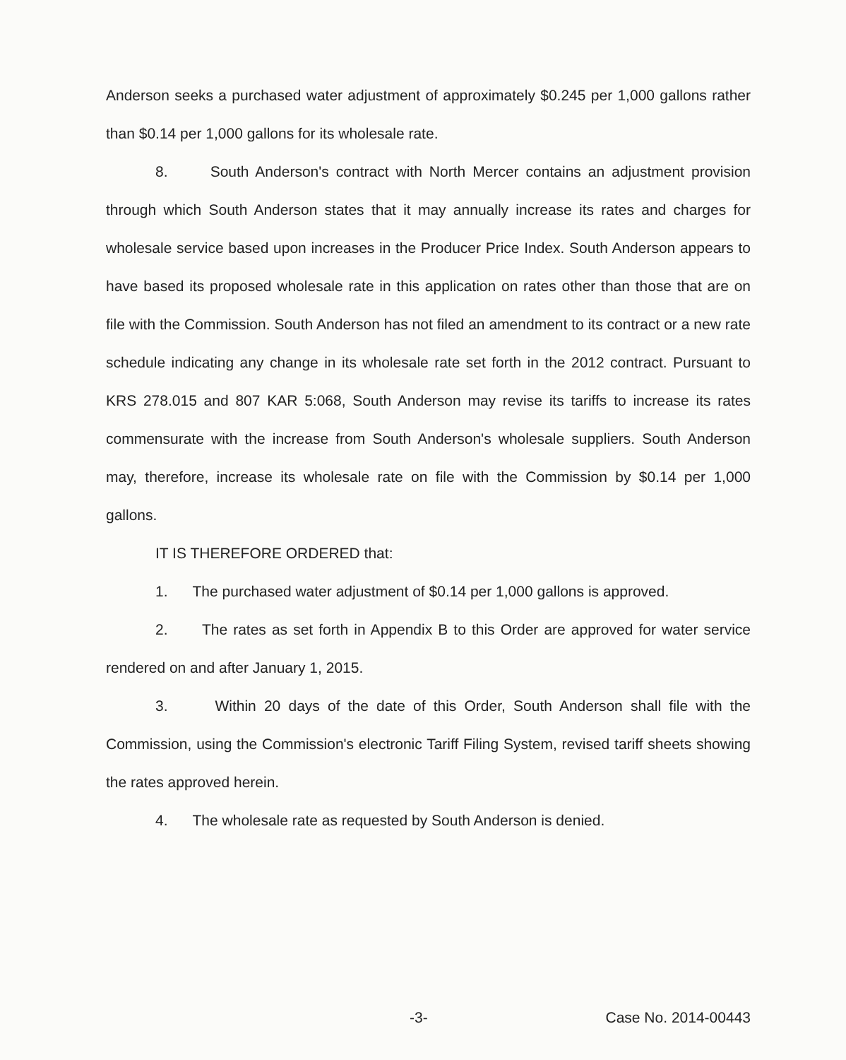Anderson seeks a purchased water adjustment of approximately $0.245 per 1,000 gallons rather than $0.14 per 1,000 gallons for its wholesale rate.
8. South Anderson's contract with North Mercer contains an adjustment provision through which South Anderson states that it may annually increase its rates and charges for wholesale service based upon increases in the Producer Price Index. South Anderson appears to have based its proposed wholesale rate in this application on rates other than those that are on file with the Commission. South Anderson has not filed an amendment to its contract or a new rate schedule indicating any change in its wholesale rate set forth in the 2012 contract. Pursuant to KRS 278.015 and 807 KAR 5:068, South Anderson may revise its tariffs to increase its rates commensurate with the increase from South Anderson's wholesale suppliers. South Anderson may, therefore, increase its wholesale rate on file with the Commission by $0.14 per 1,000 gallons.
IT IS THEREFORE ORDERED that:
1. The purchased water adjustment of $0.14 per 1,000 gallons is approved.
2. The rates as set forth in Appendix B to this Order are approved for water service rendered on and after January 1, 2015.
3. Within 20 days of the date of this Order, South Anderson shall file with the Commission, using the Commission's electronic Tariff Filing System, revised tariff sheets showing the rates approved herein.
4. The wholesale rate as requested by South Anderson is denied.
-3- Case No. 2014-00443